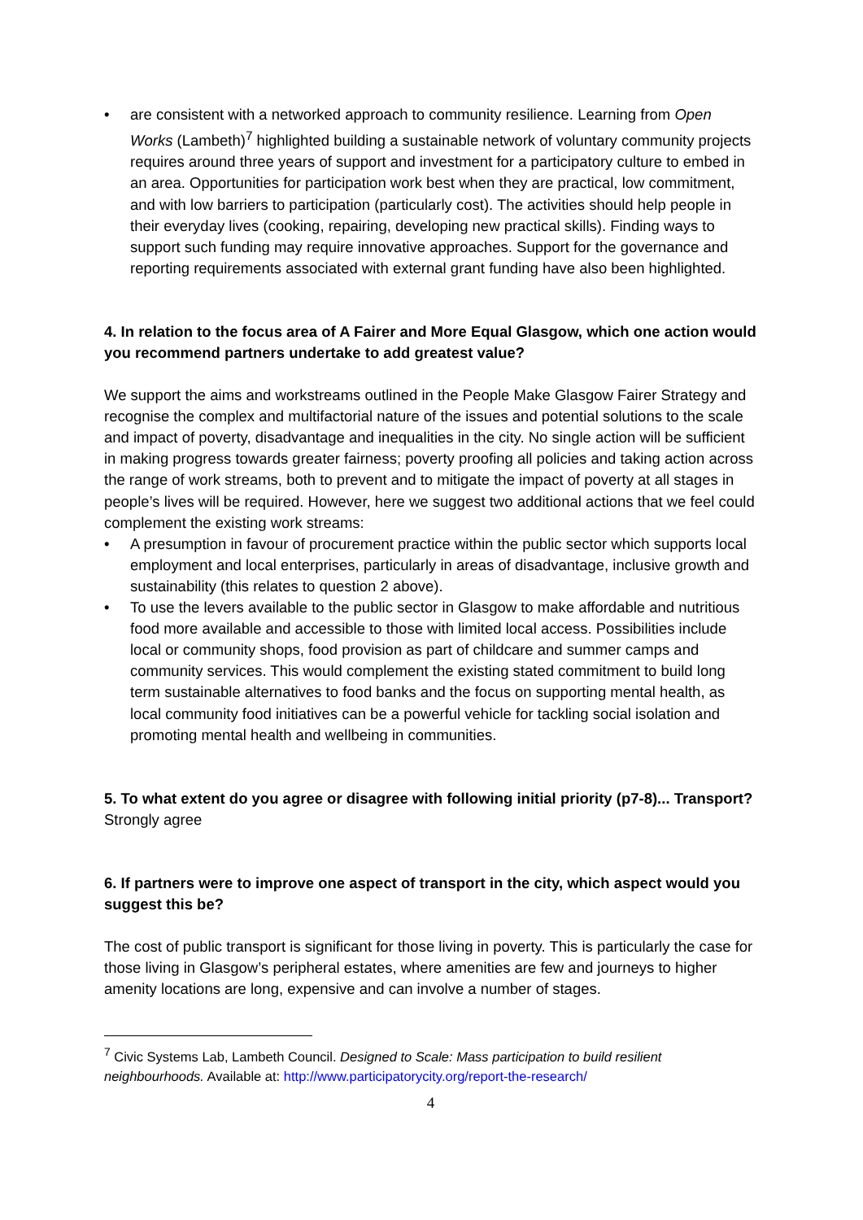• are consistent with a networked approach to community resilience. Learning from Open Works (Lambeth)<sup>7</sup> highlighted building a sustainable network of voluntary community projects requires around three years of support and investment for a participatory culture to embed in an area. Opportunities for participation work best when they are practical, low commitment, and with low barriers to participation (particularly cost). The activities should help people in their everyday lives (cooking, repairing, developing new practical skills). Finding ways to support such funding may require innovative approaches. Support for the governance and reporting requirements associated with external grant funding have also been highlighted.
4. In relation to the focus area of A Fairer and More Equal Glasgow, which one action would you recommend partners undertake to add greatest value?
We support the aims and workstreams outlined in the People Make Glasgow Fairer Strategy and recognise the complex and multifactorial nature of the issues and potential solutions to the scale and impact of poverty, disadvantage and inequalities in the city. No single action will be sufficient in making progress towards greater fairness; poverty proofing all policies and taking action across the range of work streams, both to prevent and to mitigate the impact of poverty at all stages in people’s lives will be required. However, here we suggest two additional actions that we feel could complement the existing work streams:
• A presumption in favour of procurement practice within the public sector which supports local employment and local enterprises, particularly in areas of disadvantage, inclusive growth and sustainability (this relates to question 2 above).
• To use the levers available to the public sector in Glasgow to make affordable and nutritious food more available and accessible to those with limited local access. Possibilities include local or community shops, food provision as part of childcare and summer camps and community services. This would complement the existing stated commitment to build long term sustainable alternatives to food banks and the focus on supporting mental health, as local community food initiatives can be a powerful vehicle for tackling social isolation and promoting mental health and wellbeing in communities.
5. To what extent do you agree or disagree with following initial priority (p7-8)... Transport?
Strongly agree
6. If partners were to improve one aspect of transport in the city, which aspect would you suggest this be?
The cost of public transport is significant for those living in poverty. This is particularly the case for those living in Glasgow’s peripheral estates, where amenities are few and journeys to higher amenity locations are long, expensive and can involve a number of stages.
<sup>7</sup> Civic Systems Lab, Lambeth Council. Designed to Scale: Mass participation to build resilient neighbourhoods. Available at: http://www.participatorycity.org/report-the-research/
4